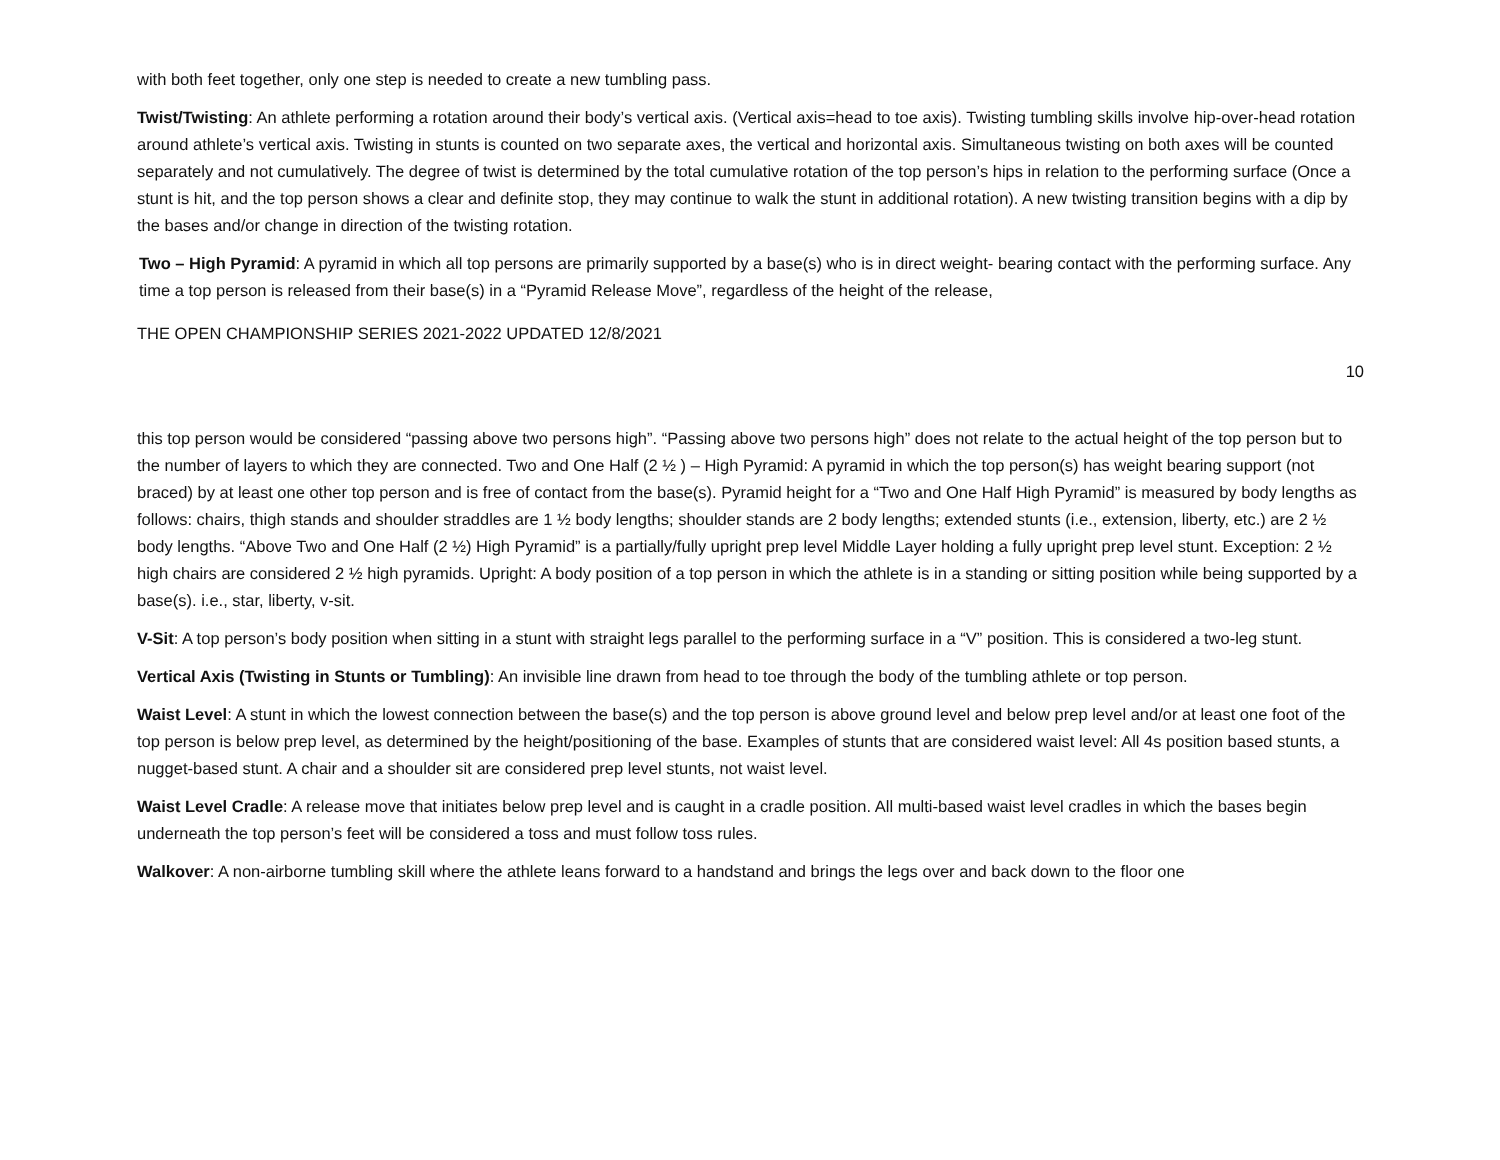with both feet together, only one step is needed to create a new tumbling pass.
Twist/Twisting: An athlete performing a rotation around their body’s vertical axis. (Vertical axis=head to toe axis). Twisting tumbling skills involve hip-over-head rotation around athlete’s vertical axis. Twisting in stunts is counted on two separate axes, the vertical and horizontal axis. Simultaneous twisting on both axes will be counted separately and not cumulatively. The degree of twist is determined by the total cumulative rotation of the top person’s hips in relation to the performing surface (Once a stunt is hit, and the top person shows a clear and definite stop, they may continue to walk the stunt in additional rotation). A new twisting transition begins with a dip by the bases and/or change in direction of the twisting rotation.
Two – High Pyramid: A pyramid in which all top persons are primarily supported by a base(s) who is in direct weight- bearing contact with the performing surface. Any time a top person is released from their base(s) in a “Pyramid Release Move”, regardless of the height of the release,
THE OPEN CHAMPIONSHIP SERIES 2021-2022 UPDATED 12/8/2021
10
this top person would be considered “passing above two persons high”. “Passing above two persons high” does not relate to the actual height of the top person but to the number of layers to which they are connected. Two and One Half (2 ½ ) – High Pyramid: A pyramid in which the top person(s) has weight bearing support (not braced) by at least one other top person and is free of contact from the base(s). Pyramid height for a “Two and One Half High Pyramid” is measured by body lengths as follows: chairs, thigh stands and shoulder straddles are 1 ½ body lengths; shoulder stands are 2 body lengths; extended stunts (i.e., extension, liberty, etc.) are 2 ½ body lengths. “Above Two and One Half (2 ½) High Pyramid” is a partially/fully upright prep level Middle Layer holding a fully upright prep level stunt. Exception: 2 ½ high chairs are considered 2 ½ high pyramids. Upright: A body position of a top person in which the athlete is in a standing or sitting position while being supported by a base(s). i.e., star, liberty, v-sit.
V-Sit: A top person’s body position when sitting in a stunt with straight legs parallel to the performing surface in a “V” position. This is considered a two-leg stunt.
Vertical Axis (Twisting in Stunts or Tumbling): An invisible line drawn from head to toe through the body of the tumbling athlete or top person.
Waist Level: A stunt in which the lowest connection between the base(s) and the top person is above ground level and below prep level and/or at least one foot of the top person is below prep level, as determined by the height/positioning of the base. Examples of stunts that are considered waist level: All 4s position based stunts, a nugget-based stunt. A chair and a shoulder sit are considered prep level stunts, not waist level.
Waist Level Cradle: A release move that initiates below prep level and is caught in a cradle position. All multi-based waist level cradles in which the bases begin underneath the top person’s feet will be considered a toss and must follow toss rules.
Walkover: A non-airborne tumbling skill where the athlete leans forward to a handstand and brings the legs over and back down to the floor one